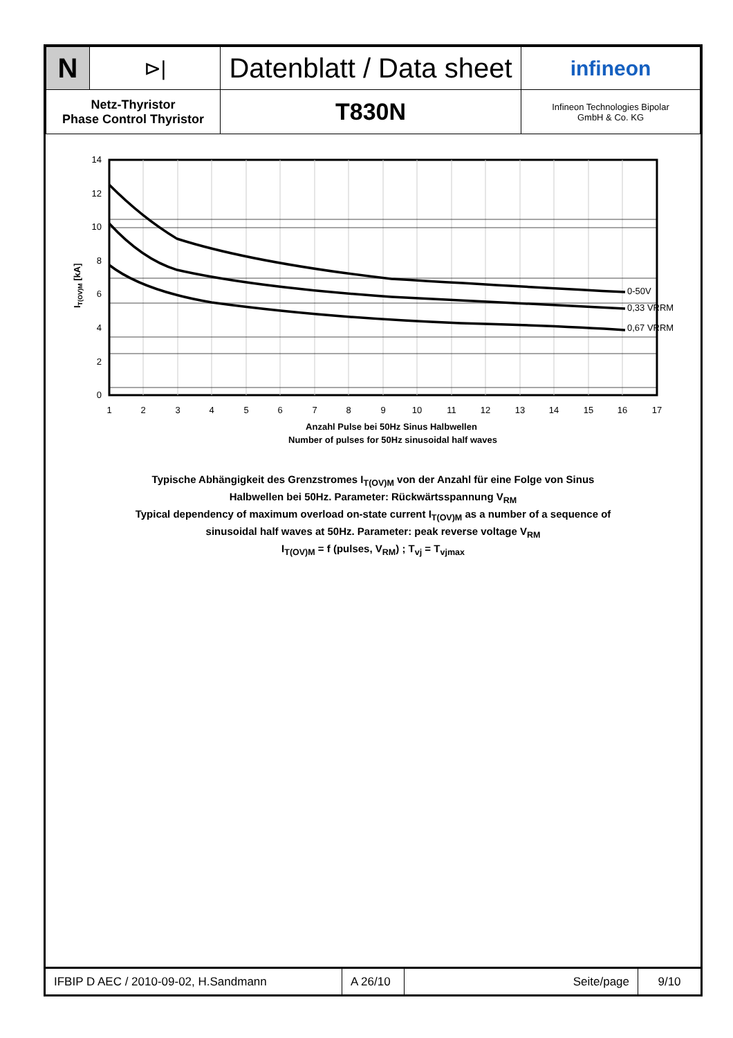| N | ⊳/ | Datenblatt / Data sheet | infineon |
| Netz-Thyristor Phase Control Thyristor | | T830N | Infineon Technologies Bipolar GmbH & Co. KG |
14
12
10
8
6
4
2
0
1
2
3
4
5
6
7
8
9
10
11
12
13
14
15
16
17
0-50V
0,33 VRRM
0,67 VRRM
IT(OV)M [kA]
Anzahl Pulse bei 50Hz Sinus Halbwellen
Number of pulses for 50Hz sinusoidal half waves
Typische Abhängigkeit des Grenzstromes I<sub>T(OV)M</sub> von der Anzahl für eine Folge von Sinus
Halbwellen bei 50Hz. Parameter: Rückwärtsspannung V<sub>RM</sub>
Typical dependency of maximum overload on-state current I<sub>T(OV)M</sub> as a number of a sequence of
sinusoidal half waves at 50Hz. Parameter: peak reverse voltage V<sub>RM</sub>
I<sub>T(OV)M</sub> = f (pulses, V<sub>RM</sub>) ; T<sub>vj</sub> = T<sub>vjmax</sub>
| IFBIP D AEC / 2010-09-02, H.Sandmann | A 26/10 | Seite/page | 9/10 |